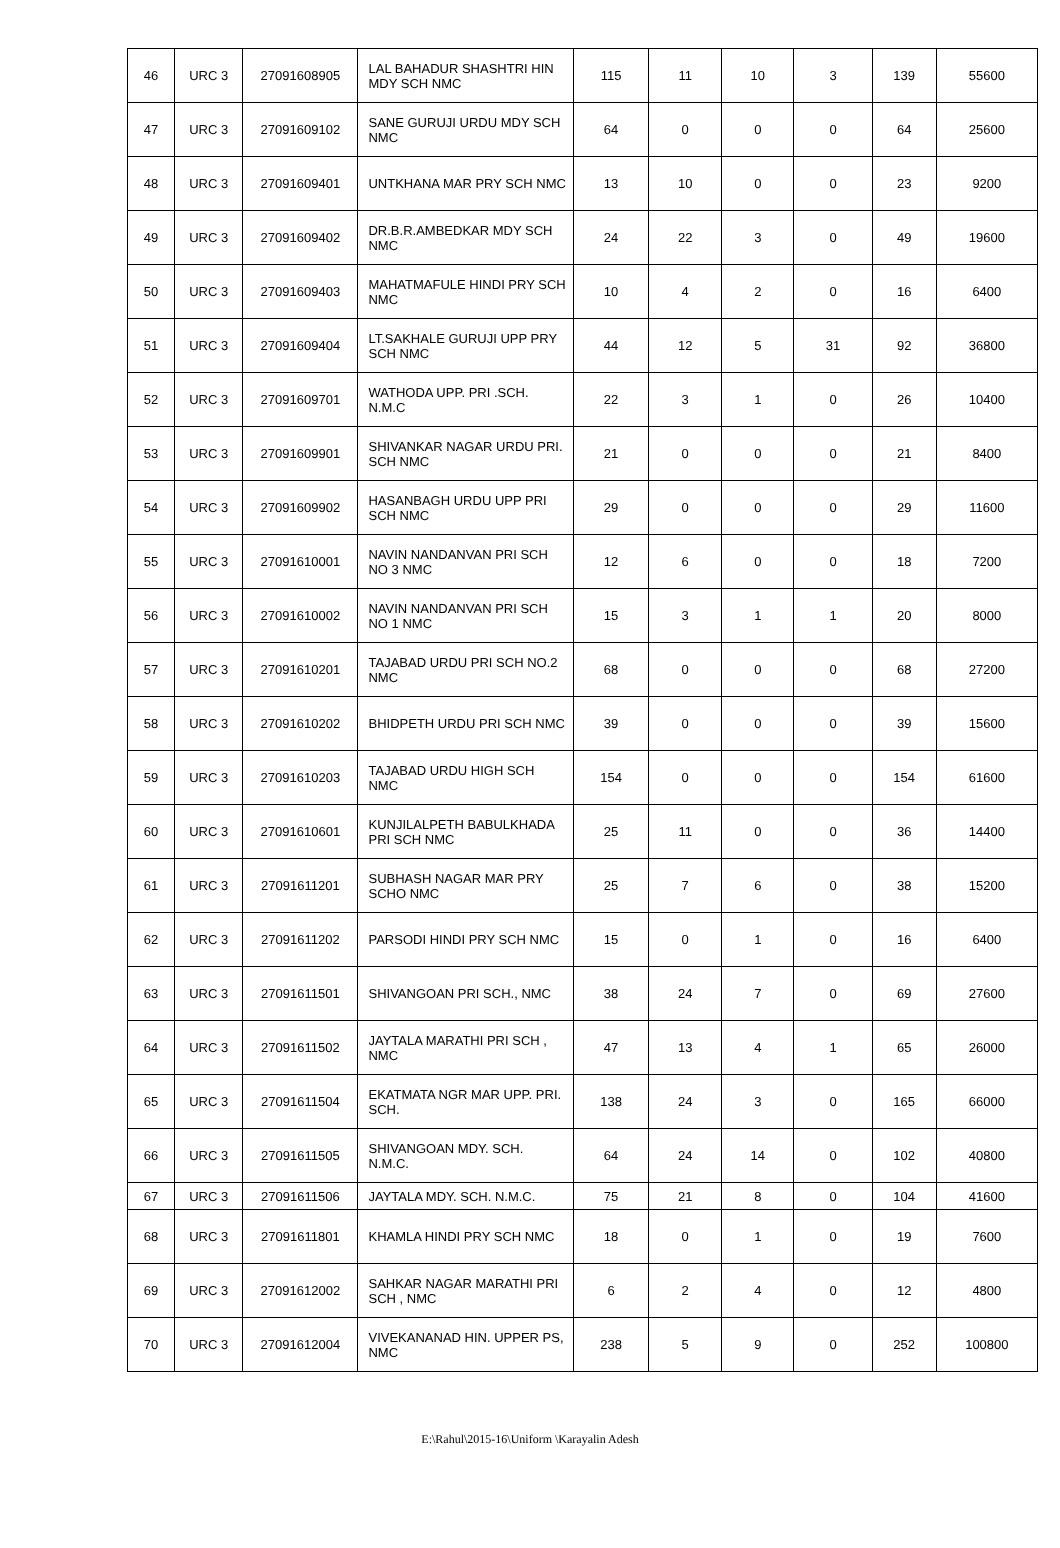| 46 | URC 3 | 27091608905 | LAL BAHADUR SHASHTRI HIN MDY SCH NMC | 115 | 11 | 10 | 3 | 139 | 55600 |
| 47 | URC 3 | 27091609102 | SANE GURUJI URDU MDY SCH NMC | 64 | 0 | 0 | 0 | 64 | 25600 |
| 48 | URC 3 | 27091609401 | UNTKHANA MAR PRY SCH NMC | 13 | 10 | 0 | 0 | 23 | 9200 |
| 49 | URC 3 | 27091609402 | DR.B.R.AMBEDKAR MDY SCH NMC | 24 | 22 | 3 | 0 | 49 | 19600 |
| 50 | URC 3 | 27091609403 | MAHATMAFULE HINDI PRY SCH NMC | 10 | 4 | 2 | 0 | 16 | 6400 |
| 51 | URC 3 | 27091609404 | LT.SAKHALE GURUJI UPP PRY SCH NMC | 44 | 12 | 5 | 31 | 92 | 36800 |
| 52 | URC 3 | 27091609701 | WATHODA UPP. PRI .SCH. N.M.C | 22 | 3 | 1 | 0 | 26 | 10400 |
| 53 | URC 3 | 27091609901 | SHIVANKAR NAGAR URDU PRI. SCH NMC | 21 | 0 | 0 | 0 | 21 | 8400 |
| 54 | URC 3 | 27091609902 | HASANBAGH URDU UPP PRI SCH NMC | 29 | 0 | 0 | 0 | 29 | 11600 |
| 55 | URC 3 | 27091610001 | NAVIN NANDANVAN PRI SCH NO 3 NMC | 12 | 6 | 0 | 0 | 18 | 7200 |
| 56 | URC 3 | 27091610002 | NAVIN NANDANVAN PRI SCH NO 1 NMC | 15 | 3 | 1 | 1 | 20 | 8000 |
| 57 | URC 3 | 27091610201 | TAJABAD URDU PRI SCH NO.2 NMC | 68 | 0 | 0 | 0 | 68 | 27200 |
| 58 | URC 3 | 27091610202 | BHIDPETH URDU PRI SCH NMC | 39 | 0 | 0 | 0 | 39 | 15600 |
| 59 | URC 3 | 27091610203 | TAJABAD URDU HIGH SCH NMC | 154 | 0 | 0 | 0 | 154 | 61600 |
| 60 | URC 3 | 27091610601 | KUNJILALPETH BABULKHADA PRI SCH NMC | 25 | 11 | 0 | 0 | 36 | 14400 |
| 61 | URC 3 | 27091611201 | SUBHASH NAGAR MAR PRY SCHO NMC | 25 | 7 | 6 | 0 | 38 | 15200 |
| 62 | URC 3 | 27091611202 | PARSODI HINDI PRY SCH NMC | 15 | 0 | 1 | 0 | 16 | 6400 |
| 63 | URC 3 | 27091611501 | SHIVANGOAN PRI SCH., NMC | 38 | 24 | 7 | 0 | 69 | 27600 |
| 64 | URC 3 | 27091611502 | JAYTALA MARATHI PRI SCH , NMC | 47 | 13 | 4 | 1 | 65 | 26000 |
| 65 | URC 3 | 27091611504 | EKATMATA NGR MAR UPP. PRI. SCH. | 138 | 24 | 3 | 0 | 165 | 66000 |
| 66 | URC 3 | 27091611505 | SHIVANGOAN MDY. SCH. N.M.C. | 64 | 24 | 14 | 0 | 102 | 40800 |
| 67 | URC 3 | 27091611506 | JAYTALA MDY. SCH. N.M.C. | 75 | 21 | 8 | 0 | 104 | 41600 |
| 68 | URC 3 | 27091611801 | KHAMLA HINDI PRY SCH NMC | 18 | 0 | 1 | 0 | 19 | 7600 |
| 69 | URC 3 | 27091612002 | SAHKAR NAGAR MARATHI PRI SCH , NMC | 6 | 2 | 4 | 0 | 12 | 4800 |
| 70 | URC 3 | 27091612004 | VIVEKANANAD HIN. UPPER PS, NMC | 238 | 5 | 9 | 0 | 252 | 100800 |
E:\Rahul\2015-16\Uniform \Karayalin Adesh